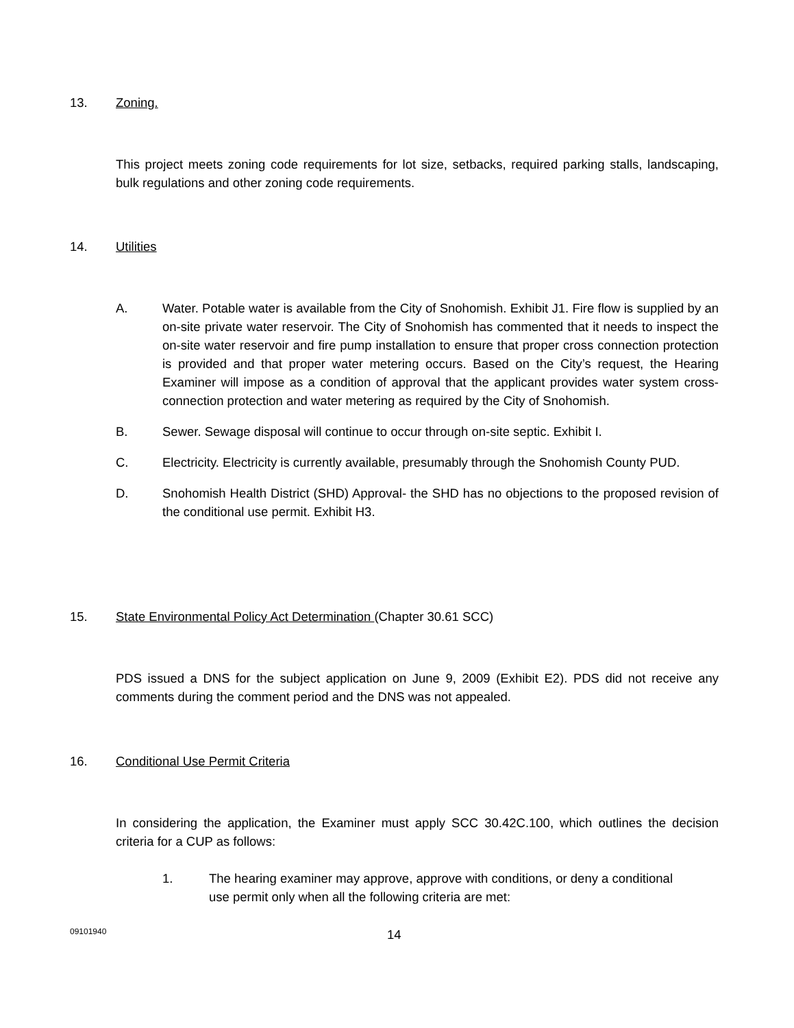13. Zoning.
This project meets zoning code requirements for lot size, setbacks, required parking stalls, landscaping, bulk regulations and other zoning code requirements.
14. Utilities
A. Water. Potable water is available from the City of Snohomish. Exhibit J1. Fire flow is supplied by an on-site private water reservoir. The City of Snohomish has commented that it needs to inspect the on-site water reservoir and fire pump installation to ensure that proper cross connection protection is provided and that proper water metering occurs. Based on the City’s request, the Hearing Examiner will impose as a condition of approval that the applicant provides water system cross-connection protection and water metering as required by the City of Snohomish.
B. Sewer. Sewage disposal will continue to occur through on-site septic. Exhibit I.
C. Electricity. Electricity is currently available, presumably through the Snohomish County PUD.
D. Snohomish Health District (SHD) Approval- the SHD has no objections to the proposed revision of the conditional use permit. Exhibit H3.
15. State Environmental Policy Act Determination (Chapter 30.61 SCC)
PDS issued a DNS for the subject application on June 9, 2009 (Exhibit E2). PDS did not receive any comments during the comment period and the DNS was not appealed.
16. Conditional Use Permit Criteria
In considering the application, the Examiner must apply SCC 30.42C.100, which outlines the decision criteria for a CUP as follows:
1. The hearing examiner may approve, approve with conditions, or deny a conditional use permit only when all the following criteria are met:
09101940 14